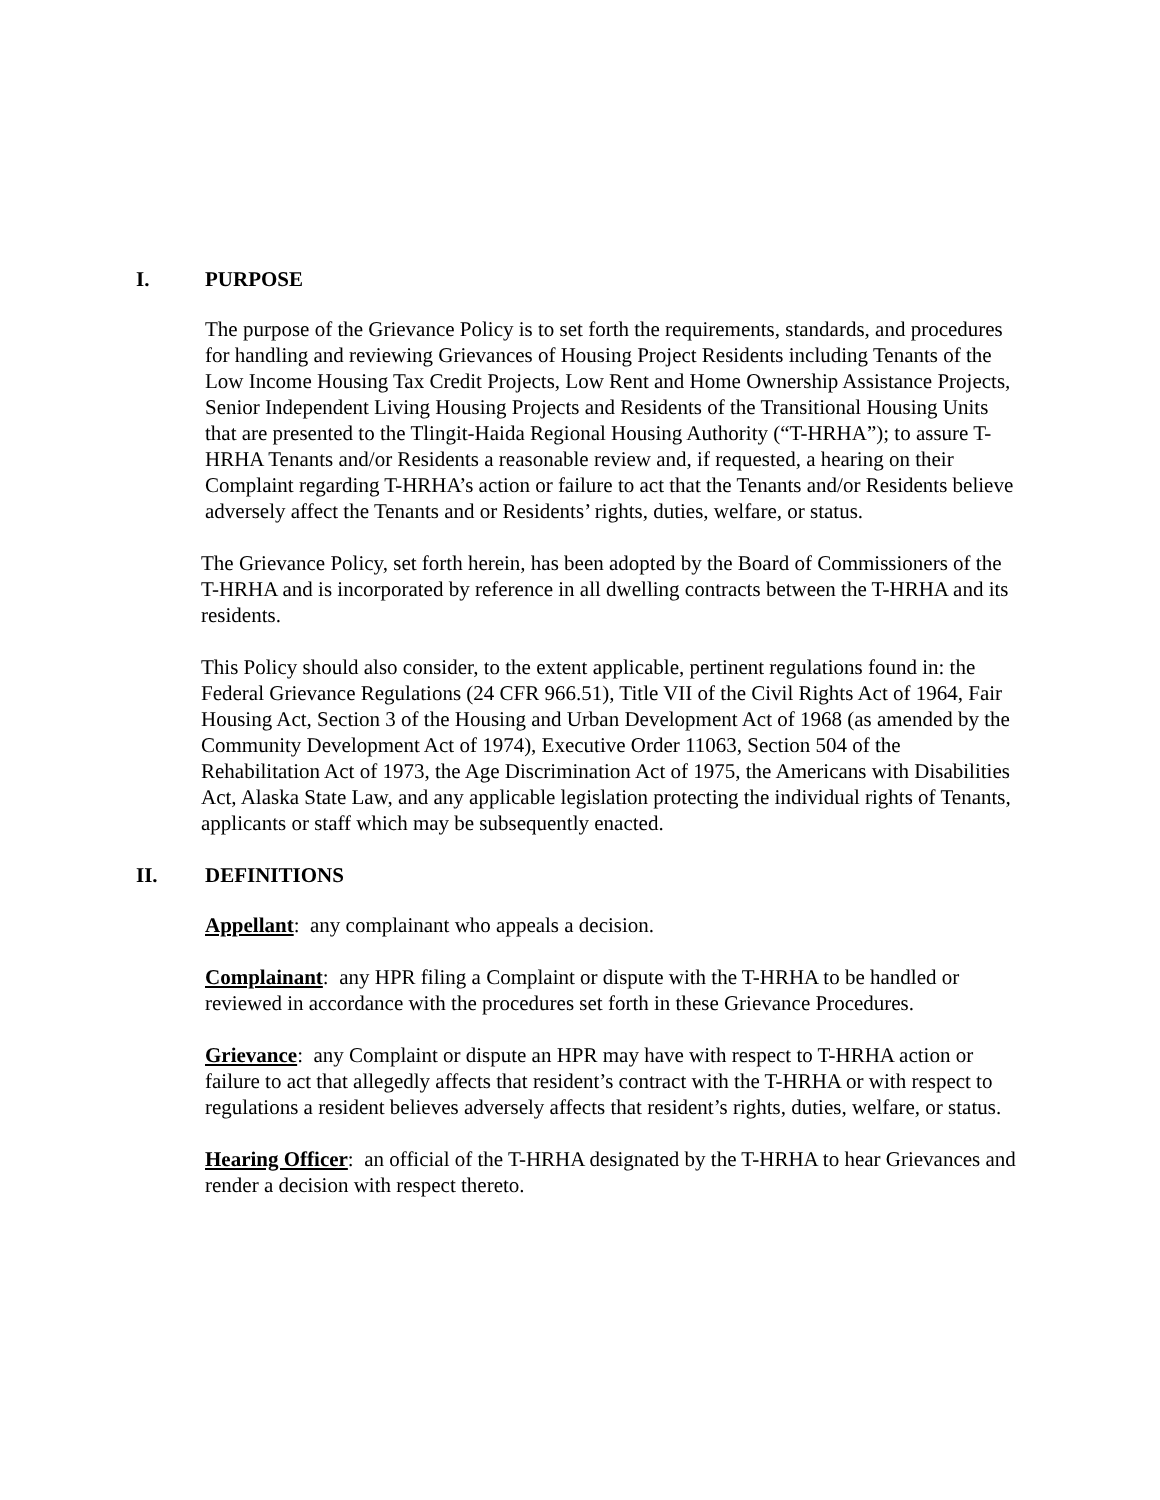I. PURPOSE
The purpose of the Grievance Policy is to set forth the requirements, standards, and procedures for handling and reviewing Grievances of Housing Project Residents including Tenants of the Low Income Housing Tax Credit Projects, Low Rent and Home Ownership Assistance Projects, Senior Independent Living Housing Projects and Residents of the Transitional Housing Units that are presented to the Tlingit-Haida Regional Housing Authority (“T-HRHA”); to assure T-HRHA Tenants and/or Residents a reasonable review and, if requested, a hearing on their Complaint regarding T-HRHA’s action or failure to act that the Tenants and/or Residents believe adversely affect the Tenants and or Residents’ rights, duties, welfare, or status.
The Grievance Policy, set forth herein, has been adopted by the Board of Commissioners of the T-HRHA and is incorporated by reference in all dwelling contracts between the T-HRHA and its residents.
This Policy should also consider, to the extent applicable, pertinent regulations found in: the Federal Grievance Regulations (24 CFR 966.51), Title VII of the Civil Rights Act of 1964, Fair Housing Act, Section 3 of the Housing and Urban Development Act of 1968 (as amended by the Community Development Act of 1974), Executive Order 11063, Section 504 of the Rehabilitation Act of 1973, the Age Discrimination Act of 1975, the Americans with Disabilities Act, Alaska State Law, and any applicable legislation protecting the individual rights of Tenants, applicants or staff which may be subsequently enacted.
II. DEFINITIONS
Appellant: any complainant who appeals a decision.
Complainant: any HPR filing a Complaint or dispute with the T-HRHA to be handled or reviewed in accordance with the procedures set forth in these Grievance Procedures.
Grievance: any Complaint or dispute an HPR may have with respect to T-HRHA action or failure to act that allegedly affects that resident’s contract with the T-HRHA or with respect to regulations a resident believes adversely affects that resident’s rights, duties, welfare, or status.
Hearing Officer: an official of the T-HRHA designated by the T-HRHA to hear Grievances and render a decision with respect thereto.